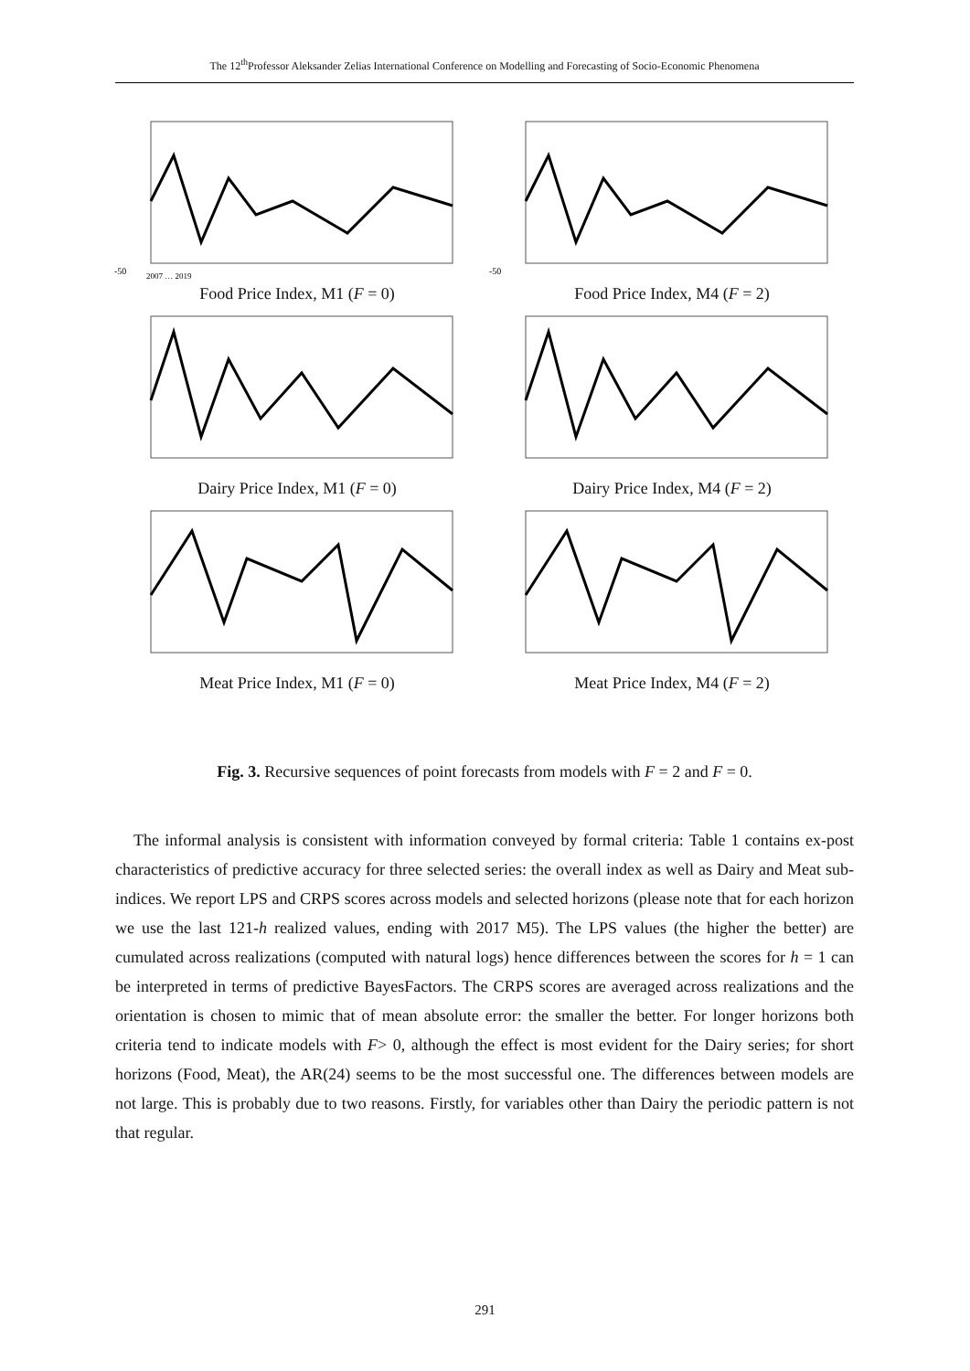The 12<sup>th</sup>Professor Aleksander Zelias International Conference on Modelling and Forecasting of Socio-Economic Phenomena
-50
2007 … 2019
Food Price Index, M1 (F = 0)
-50
Food Price Index, M4 (F = 2)
Dairy Price Index, M1 (F = 0)
Dairy Price Index, M4 (F = 2)
Meat Price Index, M1 (F = 0)
Meat Price Index, M4 (F = 2)
Fig. 3. Recursive sequences of point forecasts from models with F = 2 and F = 0.
The informal analysis is consistent with information conveyed by formal criteria: Table 1 contains ex-post characteristics of predictive accuracy for three selected series: the overall index as well as Dairy and Meat sub-indices. We report LPS and CRPS scores across models and selected horizons (please note that for each horizon we use the last 121-h realized values, ending with 2017 M5). The LPS values (the higher the better) are cumulated across realizations (computed with natural logs) hence differences between the scores for h = 1 can be interpreted in terms of predictive BayesFactors. The CRPS scores are averaged across realizations and the orientation is chosen to mimic that of mean absolute error: the smaller the better. For longer horizons both criteria tend to indicate models with F> 0, although the effect is most evident for the Dairy series; for short horizons (Food, Meat), the AR(24) seems to be the most successful one. The differences between models are not large. This is probably due to two reasons. Firstly, for variables other than Dairy the periodic pattern is not that regular.
291